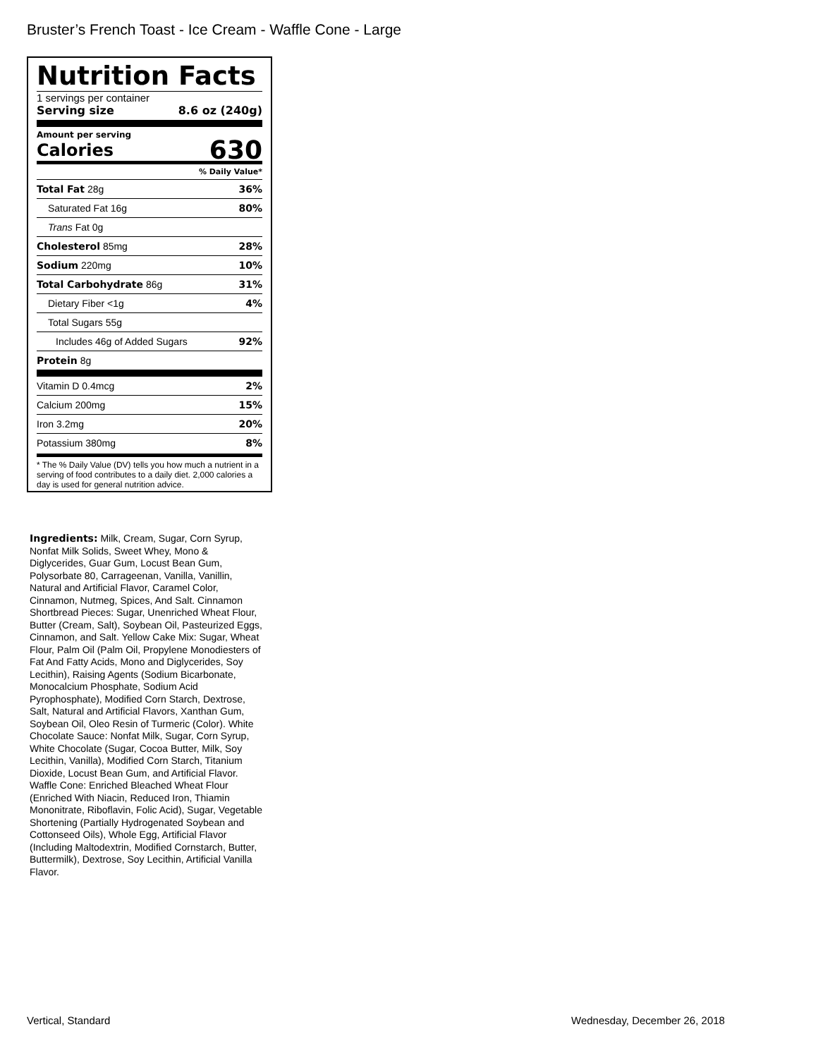Bruster’s French Toast - Ice Cream - Waffle Cone - Large
Nutrition Facts
1 servings per container
Serving size 8.6 oz (240g)
Amount per serving
Calories 630
% Daily Value*
| Total Fat 28g | 36% |
| Saturated Fat 16g | 80% |
| Trans Fat 0g | |
| Cholesterol 85mg | 28% |
| Sodium 220mg | 10% |
| Total Carbohydrate 86g | 31% |
| Dietary Fiber <1g | 4% |
| Total Sugars 55g | |
| Includes 46g of Added Sugars | 92% |
| Protein 8g | |
| Vitamin D 0.4mcg | 2% |
| Calcium 200mg | 15% |
| Iron 3.2mg | 20% |
| Potassium 380mg | 8% |
* The % Daily Value (DV) tells you how much a nutrient in a serving of food contributes to a daily diet. 2,000 calories a day is used for general nutrition advice.
Ingredients: Milk, Cream, Sugar, Corn Syrup, Nonfat Milk Solids, Sweet Whey, Mono & Diglycerides, Guar Gum, Locust Bean Gum, Polysorbate 80, Carrageenan, Vanilla, Vanillin, Natural and Artificial Flavor, Caramel Color, Cinnamon, Nutmeg, Spices, And Salt. Cinnamon Shortbread Pieces: Sugar, Unenriched Wheat Flour, Butter (Cream, Salt), Soybean Oil, Pasteurized Eggs, Cinnamon, and Salt. Yellow Cake Mix: Sugar, Wheat Flour, Palm Oil (Palm Oil, Propylene Monodiesters of Fat And Fatty Acids, Mono and Diglycerides, Soy Lecithin), Raising Agents (Sodium Bicarbonate, Monocalcium Phosphate, Sodium Acid Pyrophosphate), Modified Corn Starch, Dextrose, Salt, Natural and Artificial Flavors, Xanthan Gum, Soybean Oil, Oleo Resin of Turmeric (Color). White Chocolate Sauce: Nonfat Milk, Sugar, Corn Syrup, White Chocolate (Sugar, Cocoa Butter, Milk, Soy Lecithin, Vanilla), Modified Corn Starch, Titanium Dioxide, Locust Bean Gum, and Artificial Flavor. Waffle Cone: Enriched Bleached Wheat Flour (Enriched With Niacin, Reduced Iron, Thiamin Mononitrate, Riboflavin, Folic Acid), Sugar, Vegetable Shortening (Partially Hydrogenated Soybean and Cottonseed Oils), Whole Egg, Artificial Flavor (Including Maltodextrin, Modified Cornstarch, Butter, Buttermilk), Dextrose, Soy Lecithin, Artificial Vanilla Flavor.
Vertical, Standard Wednesday, December 26, 2018